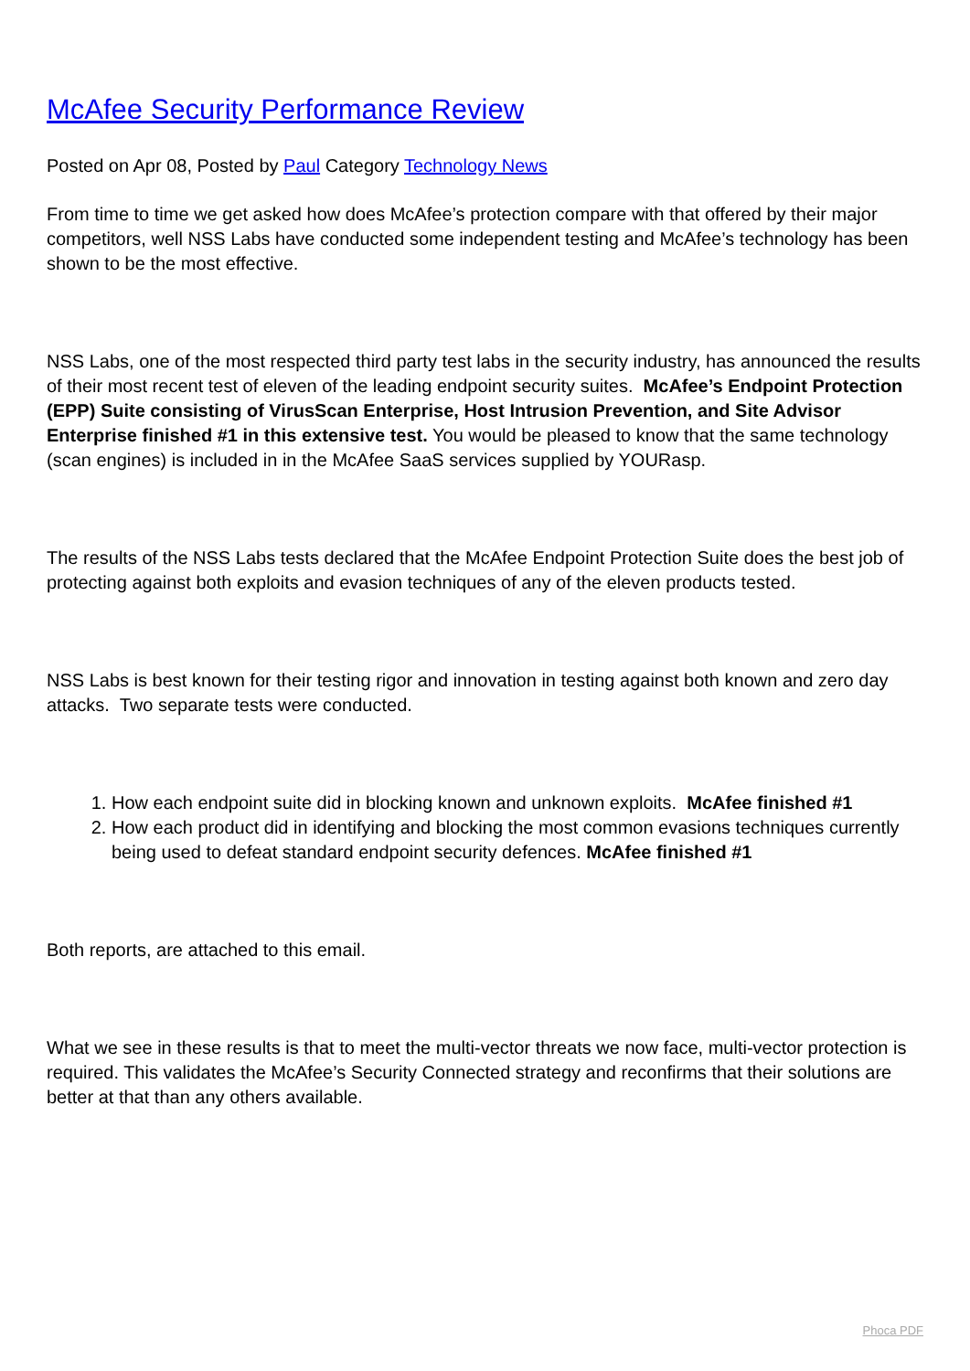McAfee Security Performance Review
Posted on Apr 08, Posted by Paul Category Technology News
From time to time we get asked how does McAfee’s protection compare with that offered by their major competitors, well NSS Labs have conducted some independent testing and McAfee’s technology has been shown to be the most effective.
NSS Labs, one of the most respected third party test labs in the security industry, has announced the results of their most recent test of eleven of the leading endpoint security suites. McAfee’s Endpoint Protection (EPP) Suite consisting of VirusScan Enterprise, Host Intrusion Prevention, and Site Advisor Enterprise finished #1 in this extensive test. You would be pleased to know that the same technology (scan engines) is included in in the McAfee SaaS services supplied by YOURasp.
The results of the NSS Labs tests declared that the McAfee Endpoint Protection Suite does the best job of protecting against both exploits and evasion techniques of any of the eleven products tested.
NSS Labs is best known for their testing rigor and innovation in testing against both known and zero day attacks. Two separate tests were conducted.
1. How each endpoint suite did in blocking known and unknown exploits. McAfee finished #1
2. How each product did in identifying and blocking the most common evasions techniques currently being used to defeat standard endpoint security defences. McAfee finished #1
Both reports, are attached to this email.
What we see in these results is that to meet the multi-vector threats we now face, multi-vector protection is required. This validates the McAfee’s Security Connected strategy and reconfirms that their solutions are better at that than any others available.
Phoca PDF